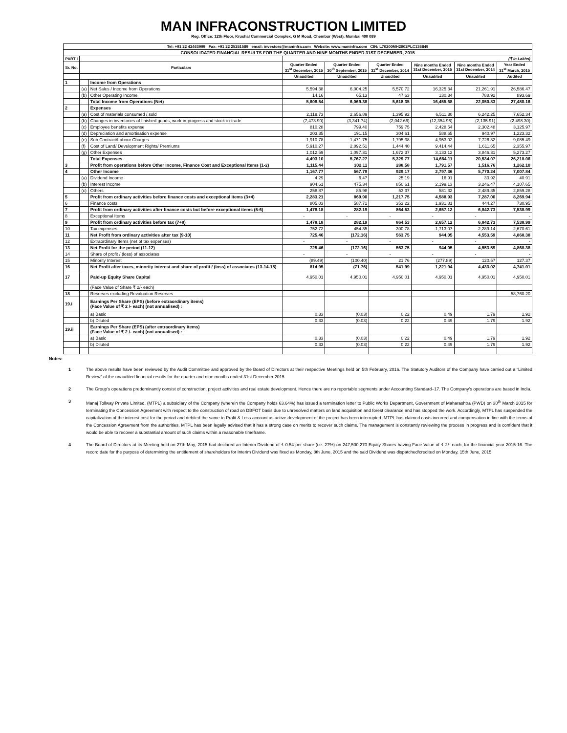MAN INFRACONSTRUCTION LIMITED
Reg. Office: 12th Floor, Krushal Commercial Complex, G M Road, Chembur (West), Mumbai 400 089
| Tel: +91 22 42463999 Fax: +91 22 25251589 email: investors@maninfra.com Website: www.maninfra.com CIN: L70200MH2002PLC136849 | | | | | | | | |
| CONSOLIDATED FINANCIAL RESULTS FOR THE QUARTER AND NINE MONTHS ENDED 31ST DECEMBER, 2015 | | | | | | | | |
| PART I | | | (₹ in Lakhs) | | | | | |
| Sr. No. | Particulars | | Quarter Ended 31<sup>st</sup> December, 2015 | Quarter Ended 30<sup>th</sup> September, 2015 | Quarter Ended 31<sup>st</sup> December, 2014 | Nine months Ended 31st December, 2015 | Nine months Ended 31st December, 2014 | Year Ended 31<sup>st</sup> March, 2015 |
| | | | Unaudited | Unaudited | Unaudited | Unaudited | Unaudited | Audited |
| 1 | | Income from Operations | | | | | | |
| | (a) | Net Sales / Income from Operations | 5,594.38 | 6,004.25 | 5,570.72 | 16,325.34 | 21,261.91 | 26,586.47 |
| | (b) | Other Operating Income | 14.16 | 65.13 | 47.63 | 130.34 | 788.92 | 893.69 |
| | | Total Income from Operations (Net) | 5,608.54 | 6,069.38 | 5,618.35 | 16,455.68 | 22,050.83 | 27,480.16 |
| 2 | | Expenses | | | | | | |
| | (a) | Cost of materials consumed / sold | 2,119.73 | 2,656.89 | 1,395.92 | 6,511.30 | 6,242.25 | 7,652.34 |
| | (b) | Changes in inventories of finished goods, work-in-progress and stock-in-trade | (7,473.90) | (3,341.74) | (2,042.66) | (12,354.96) | (2,135.91) | (2,498.30) |
| | (c) | Employee benefits expense | 810.28 | 799.40 | 759.75 | 2,428.54 | 2,302.48 | 3,125.97 |
| | (d) | Depreciation and amortisation expense | 203.35 | 191.15 | 304.61 | 588.65 | 940.97 | 1,223.32 |
| | (e) | Sub Contract/Labour Charges | 1,910.78 | 1,471.75 | 1,795.38 | 4,953.02 | 7,726.32 | 9,085.49 |
| | (f) | Cost of Land/ Development Rights/ Premiums | 5,910.27 | 2,892.51 | 1,444.40 | 9,414.44 | 1,611.65 | 2,355.97 |
| | (g) | Other Expenses | 1,012.59 | 1,097.31 | 1,672.37 | 3,133.12 | 3,846.31 | 5,273.27 |
| | | Total Expenses | 4,493.10 | 5,767.27 | 5,329.77 | 14,664.11 | 20,534.07 | 26,218.06 |
| 3 | | Profit from operations before Other Income, Finance Cost and Exceptional Items (1-2) | 1,115.44 | 302.11 | 288.58 | 1,791.57 | 1,516.76 | 1,262.10 |
| 4 | | Other Income | 1,167.77 | 567.79 | 929.17 | 2,797.36 | 5,770.24 | 7,007.84 |
| | (a) | Dividend Income | 4.29 | 6.47 | 25.19 | 16.91 | 33.92 | 40.91 |
| | (b) | Interest Income | 904.61 | 475.34 | 850.61 | 2,199.13 | 3,246.47 | 4,107.65 |
| | (c) | Others | 258.87 | 85.98 | 53.37 | 581.32 | 2,489.85 | 2,859.28 |
| 5 | | Profit from ordinary activities before finance costs and exceptional items (3+4) | 2,283.21 | 869.90 | 1,217.75 | 4,588.93 | 7,287.00 | 8,269.94 |
| 6 | | Finance costs | 805.03 | 587.71 | 353.22 | 1,931.81 | 444.27 | 730.95 |
| 7 | | Profit from ordinary activities after finance costs but before exceptional items (5-6) | 1,478.18 | 282.19 | 864.53 | 2,657.12 | 6,842.73 | 7,538.99 |
| 8 | | Exceptional Items | - | - | - | - | - | - |
| 9 | | Profit from ordinary activities before tax (7+8) | 1,478.18 | 282.19 | 864.53 | 2,657.12 | 6,842.73 | 7,538.99 |
| 10 | | Tax expenses | 752.72 | 454.35 | 300.78 | 1,713.07 | 2,289.14 | 2,670.61 |
| 11 | | Net Profit from ordinary activities after tax (9-10) | 725.46 | (172.16) | 563.75 | 944.05 | 4,553.59 | 4,868.38 |
| 12 | | Extraordinary Items (net of tax expenses) | - | - | - | - | - | - |
| 13 | | Net Profit for the period (11-12) | 725.46 | (172.16) | 563.75 | 944.05 | 4,553.59 | 4,868.38 |
| 14 | | Share of profit / (loss) of associates | - | - | - | - | - | - |
| 15 | | Minority Interest | (89.49) | (100.40) | 21.76 | (277.89) | 120.57 | 127.37 |
| 16 | | Net Profit after taxes, minority interest and share of profit / (loss) of associates (13-14-15) | 814.95 | (71.76) | 541.99 | 1,221.94 | 4,433.02 | 4,741.01 |
| 17 | | Paid-up Equity Share Capital | 4,950.01 | 4,950.01 | 4,950.01 | 4,950.01 | 4,950.01 | 4,950.01 |
| | | (Face Value of Share ₹ 2/- each) | | | | | | |
| 18 | | Reserves excluding Revaluation Reserves | | | | | | 58,760.20 |
| 19.i | | Earnings Per Share (EPS) (before extraordinary items) (Face Value of ₹ 2 /- each) (not annualised) : | | | | | | |
| | | a) Basic | 0.33 | (0.03) | 0.22 | 0.49 | 1.79 | 1.92 |
| | | b) Diluted | 0.33 | (0.03) | 0.22 | 0.49 | 1.79 | 1.92 |
| 19.ii | | Earnings Per Share (EPS) (after extraordinary items) (Face Value of ₹ 2 /- each) (not annualised) : | | | | | | |
| | | a) Basic | 0.33 | (0.03) | 0.22 | 0.49 | 1.79 | 1.92 |
| | | b) Diluted | 0.33 | (0.03) | 0.22 | 0.49 | 1.79 | 1.92 |
Notes:
1 The above results have been reviewed by the Audit Committee and approved by the Board of Directors at their respective Meetings held on 5th February, 2016. The Statutory Auditors of the Company have carried out a “Limited Review” of the unaudited financial results for the quarter and nine months ended 31st December 2015.
2 The Group’s operations predominantly consist of construction, project activities and real estate development. Hence there are no reportable segments under Accounting Standard–17. The Company's operations are based in India.
3 Manaj Tollway Private Limited, (MTPL) a subsidiary of the Company (wherein the Company holds 63.64%) has issued a termination letter to Public Works Department, Government of Maharashtra (PWD) on 30<sup>th</sup> March 2015 for terminating the Concession Agreement with respect to the construction of road on DBFOT basis due to unresolved matters on land acquisition and forest clearance and has stopped the work. Accordingly, MTPL has suspended the capitalization of the interest cost for the period and debited the same to Profit & Loss account as active development of the project has been interrupted. MTPL has claimed costs incurred and compensation in line with the terms of the Concession Agreement from the authorities. MTPL has been legally advised that it has a strong case on merits to recover such claims. The management is constantly reviewing the process in progress and is confident that it would be able to recover a substantial amount of such claims within a reasonable timeframe.
4 The Board of Directors at its Meeting held on 27th May, 2015 had declared an Interim Dividend of ₹ 0.54 per share (i.e. 27%) on 247,500,270 Equity Shares having Face Value of ₹ 2/- each, for the financial year 2015-16. The record date for the purpose of determining the entitlement of shareholders for Interim Dividend was fixed as Monday, 8th June, 2015 and the said Dividend was dispatched/credited on Monday, 15th June, 2015.